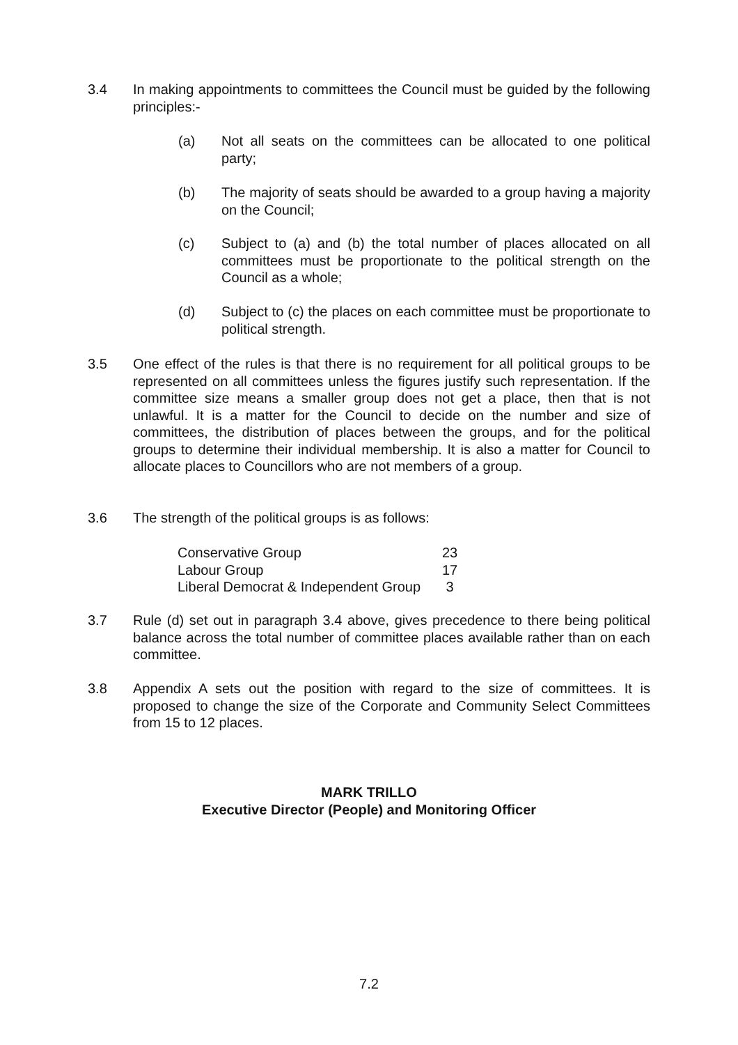3.4 In making appointments to committees the Council must be guided by the following principles:-
(a) Not all seats on the committees can be allocated to one political party;
(b) The majority of seats should be awarded to a group having a majority on the Council;
(c) Subject to (a) and (b) the total number of places allocated on all committees must be proportionate to the political strength on the Council as a whole;
(d) Subject to (c) the places on each committee must be proportionate to political strength.
3.5 One effect of the rules is that there is no requirement for all political groups to be represented on all committees unless the figures justify such representation. If the committee size means a smaller group does not get a place, then that is not unlawful. It is a matter for the Council to decide on the number and size of committees, the distribution of places between the groups, and for the political groups to determine their individual membership. It is also a matter for Council to allocate places to Councillors who are not members of a group.
3.6 The strength of the political groups is as follows:
| Conservative Group | 23 |
| Labour Group | 17 |
| Liberal Democrat & Independent Group | 3 |
3.7 Rule (d) set out in paragraph 3.4 above, gives precedence to there being political balance across the total number of committee places available rather than on each committee.
3.8 Appendix A sets out the position with regard to the size of committees. It is proposed to change the size of the Corporate and Community Select Committees from 15 to 12 places.
MARK TRILLO
Executive Director (People) and Monitoring Officer
7.2